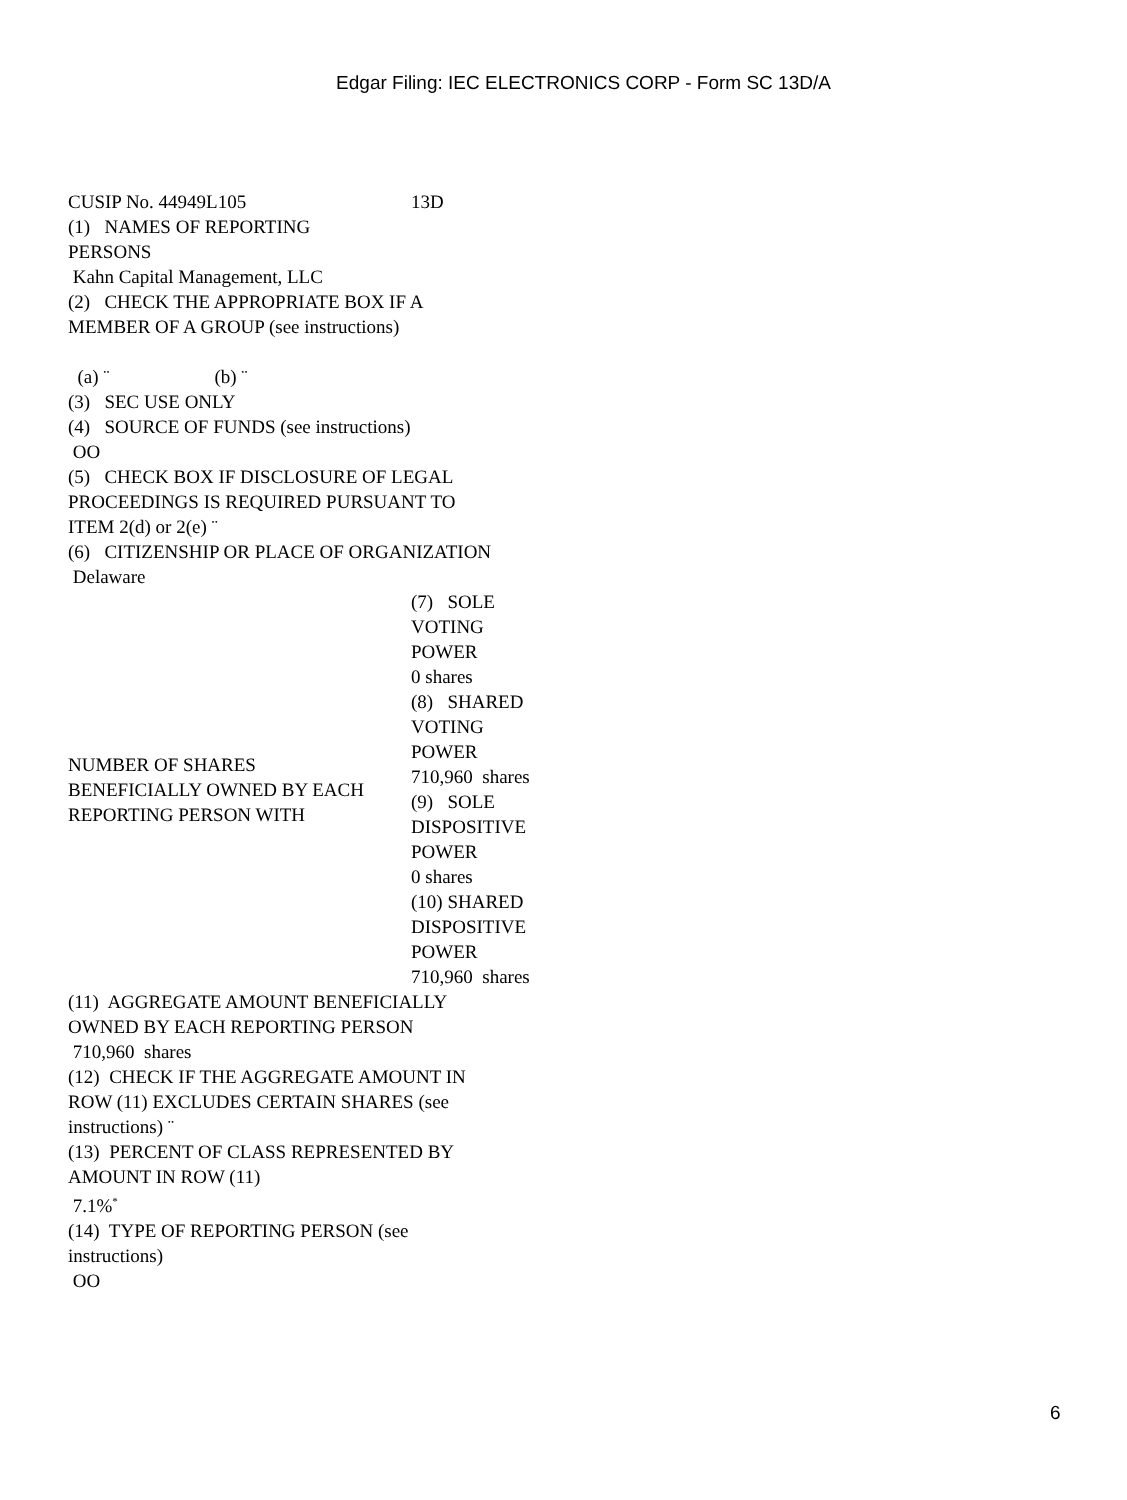Edgar Filing: IEC ELECTRONICS CORP - Form SC 13D/A
CUSIP No. 44949L105 13D
(1) NAMES OF REPORTING
PERSONS
Kahn Capital Management, LLC
(2) CHECK THE APPROPRIATE BOX IF A
MEMBER OF A GROUP (see instructions)
(a) ¨ (b) ¨
(3) SEC USE ONLY
(4) SOURCE OF FUNDS (see instructions)
OO
(5) CHECK BOX IF DISCLOSURE OF LEGAL
PROCEEDINGS IS REQUIRED PURSUANT TO
ITEM 2(d) or 2(e) ¨
(6) CITIZENSHIP OR PLACE OF ORGANIZATION
Delaware
| NUMBER OF SHARES BENEFICIALLY OWNED BY EACH REPORTING PERSON WITH | (7) SOLE VOTING POWER 0 shares |
| | (8) SHARED VOTING POWER 710,960 shares |
| | (9) SOLE DISPOSITIVE POWER 0 shares |
| | (10) SHARED DISPOSITIVE POWER 710,960 shares |
(11) AGGREGATE AMOUNT BENEFICIALLY
OWNED BY EACH REPORTING PERSON
710,960 shares
(12) CHECK IF THE AGGREGATE AMOUNT IN
ROW (11) EXCLUDES CERTAIN SHARES (see
instructions) ¨
(13) PERCENT OF CLASS REPRESENTED BY
AMOUNT IN ROW (11)
7.1%<sup>*</sup>
(14) TYPE OF REPORTING PERSON (see
instructions)
OO
6